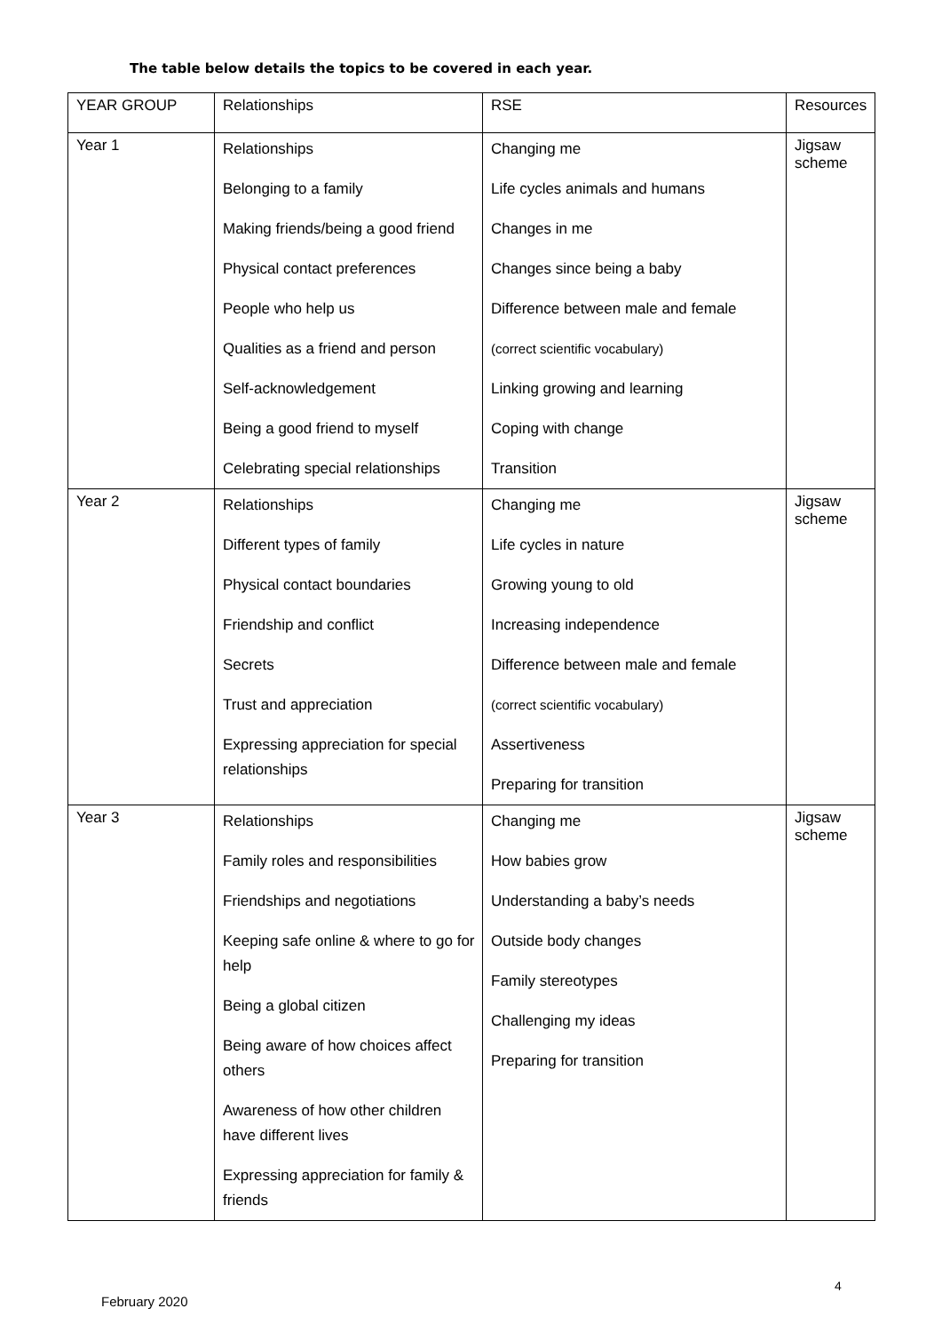The table below details the topics to be covered in each year.
| YEAR GROUP | Relationships | RSE | Resources |
| Year 1 | Relationships Belonging to a family Making friends/being a good friend Physical contact preferences People who help us Qualities as a friend and person Self-acknowledgement Being a good friend to myself Celebrating special relationships | Changing me Life cycles animals and humans Changes in me Changes since being a baby Difference between male and female (correct scientific vocabulary) Linking growing and learning Coping with change Transition | Jigsaw scheme |
| Year 2 | Relationships Different types of family Physical contact boundaries Friendship and conflict Secrets Trust and appreciation Expressing appreciation for special relationships | Changing me Life cycles in nature Growing young to old Increasing independence Difference between male and female (correct scientific vocabulary) Assertiveness Preparing for transition | Jigsaw scheme |
| Year 3 | Relationships Family roles and responsibilities Friendships and negotiations Keeping safe online & where to go for help Being a global citizen Being aware of how choices affect others Awareness of how other children have different lives Expressing appreciation for family & friends | Changing me How babies grow Understanding a baby’s needs Outside body changes Family stereotypes Challenging my ideas Preparing for transition | Jigsaw scheme |
4
February 2020